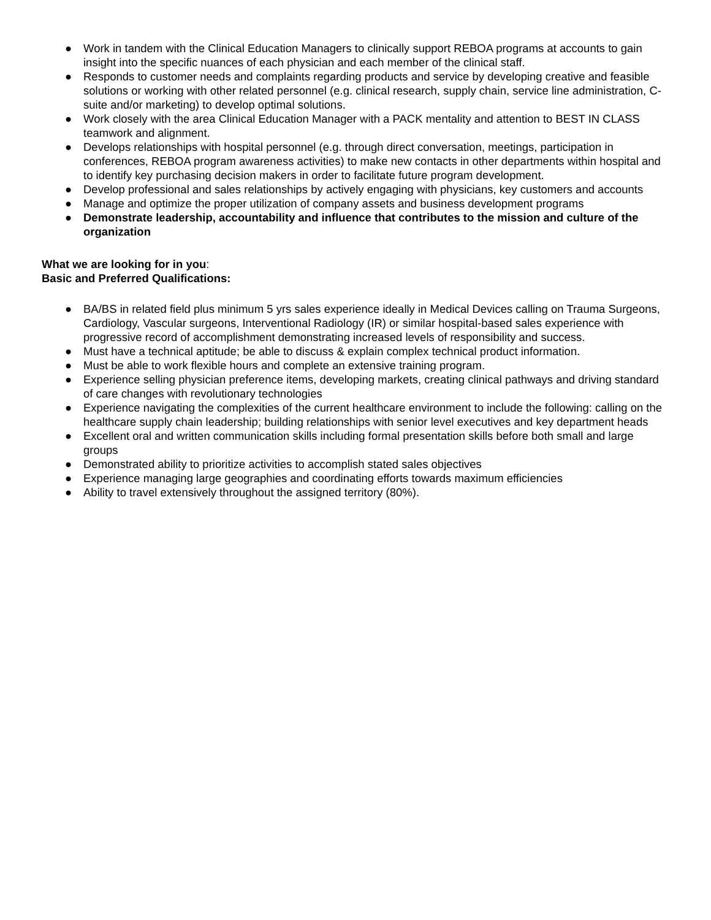● Work in tandem with the Clinical Education Managers to clinically support REBOA programs at accounts to gain insight into the specific nuances of each physician and each member of the clinical staff.
● Responds to customer needs and complaints regarding products and service by developing creative and feasible solutions or working with other related personnel (e.g. clinical research, supply chain, service line administration, C-suite and/or marketing) to develop optimal solutions.
● Work closely with the area Clinical Education Manager with a PACK mentality and attention to BEST IN CLASS teamwork and alignment.
● Develops relationships with hospital personnel (e.g. through direct conversation, meetings, participation in conferences, REBOA program awareness activities) to make new contacts in other departments within hospital and to identify key purchasing decision makers in order to facilitate future program development.
● Develop professional and sales relationships by actively engaging with physicians, key customers and accounts
● Manage and optimize the proper utilization of company assets and business development programs
● Demonstrate leadership, accountability and influence that contributes to the mission and culture of the organization
What we are looking for in you:
Basic and Preferred Qualifications:
● BA/BS in related field plus minimum 5 yrs sales experience ideally in Medical Devices calling on Trauma Surgeons, Cardiology, Vascular surgeons, Interventional Radiology (IR) or similar hospital-based sales experience with progressive record of accomplishment demonstrating increased levels of responsibility and success.
● Must have a technical aptitude; be able to discuss & explain complex technical product information.
● Must be able to work flexible hours and complete an extensive training program.
● Experience selling physician preference items, developing markets, creating clinical pathways and driving standard of care changes with revolutionary technologies
● Experience navigating the complexities of the current healthcare environment to include the following: calling on the healthcare supply chain leadership; building relationships with senior level executives and key department heads
● Excellent oral and written communication skills including formal presentation skills before both small and large groups
● Demonstrated ability to prioritize activities to accomplish stated sales objectives
● Experience managing large geographies and coordinating efforts towards maximum efficiencies
● Ability to travel extensively throughout the assigned territory (80%).